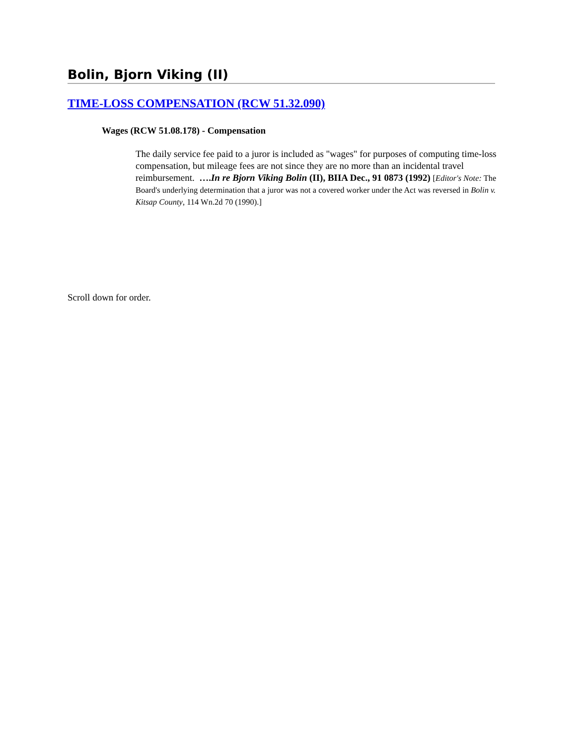Bolin, Bjorn Viking (II)
TIME-LOSS COMPENSATION (RCW 51.32.090)
Wages (RCW 51.08.178) - Compensation
The daily service fee paid to a juror is included as "wages" for purposes of computing time-loss compensation, but mileage fees are not since they are no more than an incidental travel reimbursement. ….In re Bjorn Viking Bolin (II), BIIA Dec., 91 0873 (1992) [Editor's Note: The Board's underlying determination that a juror was not a covered worker under the Act was reversed in Bolin v. Kitsap County, 114 Wn.2d 70 (1990).]
Scroll down for order.